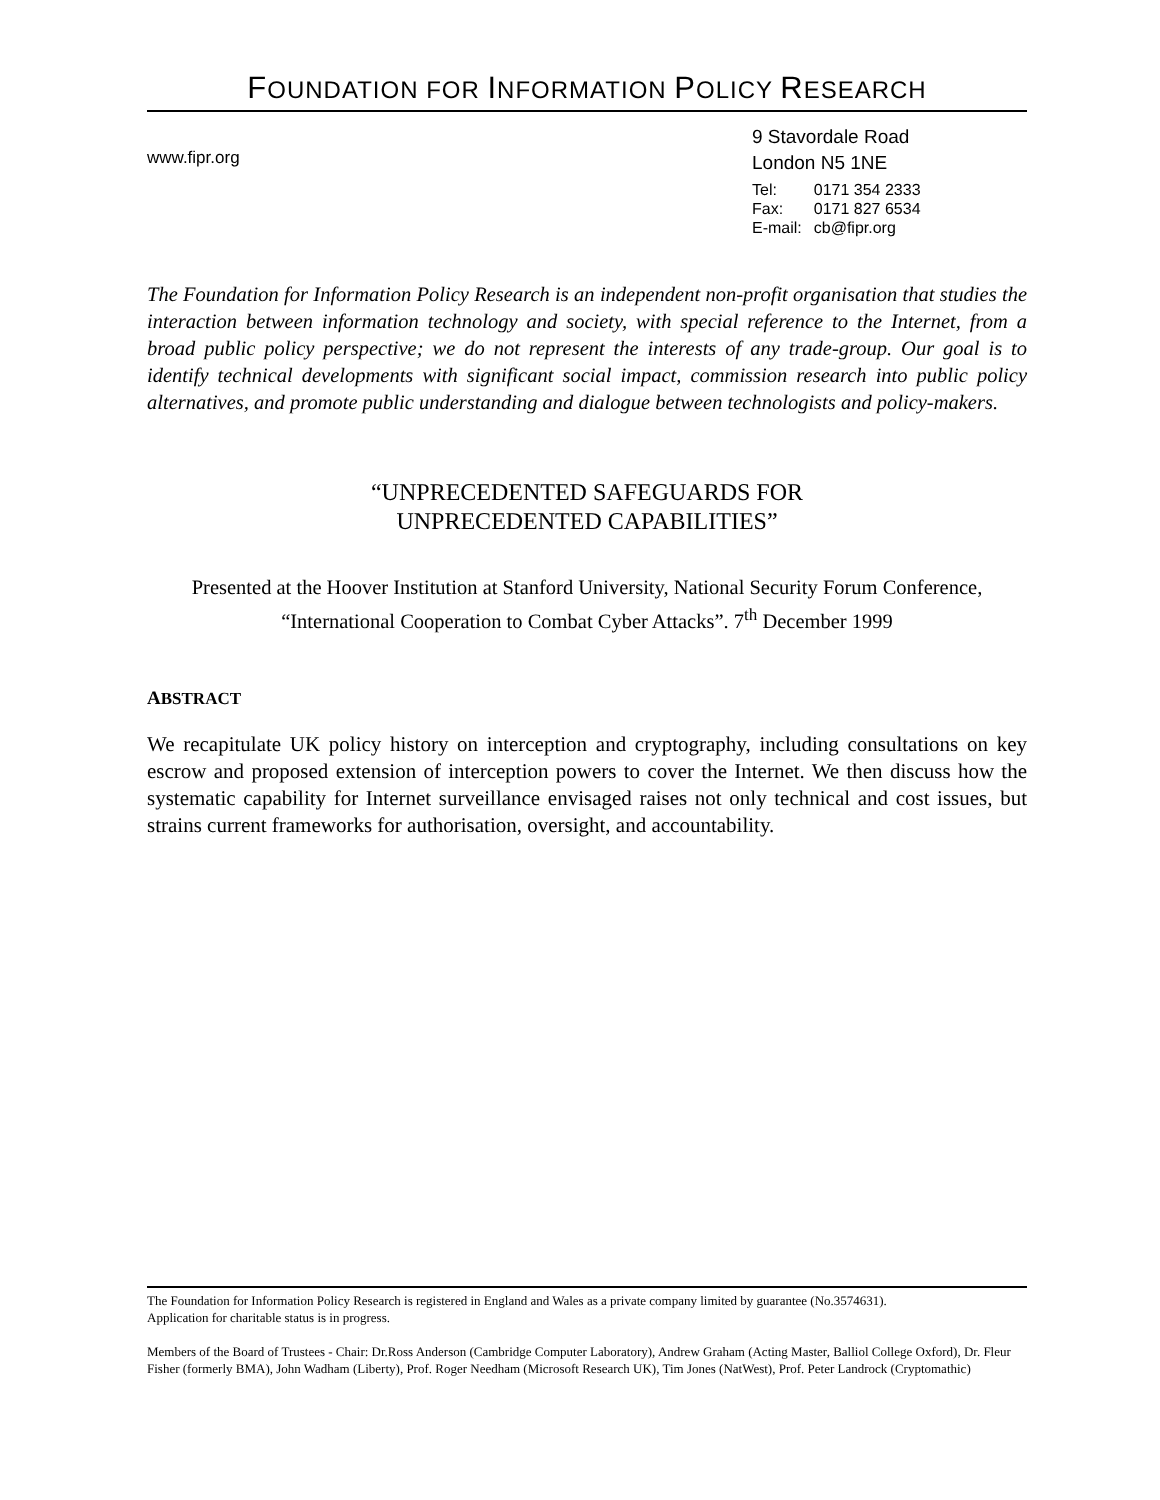FOUNDATION FOR INFORMATION POLICY RESEARCH
www.fipr.org
9 Stavordale Road
London N5 1NE
| Tel: | 0171 354 2333 |
| Fax: | 0171 827 6534 |
| E-mail: | cb@fipr.org |
The Foundation for Information Policy Research is an independent non-profit organisation that studies the interaction between information technology and society, with special reference to the Internet, from a broad public policy perspective; we do not represent the interests of any trade-group. Our goal is to identify technical developments with significant social impact, commission research into public policy alternatives, and promote public understanding and dialogue between technologists and policy-makers.
“UNPRECEDENTED SAFEGUARDS FOR
UNPRECEDENTED CAPABILITIES”
Presented at the Hoover Institution at Stanford University, National Security Forum Conference,
“International Cooperation to Combat Cyber Attacks”. 7<sup>th</sup> December 1999
ABSTRACT
We recapitulate UK policy history on interception and cryptography, including consultations on key escrow and proposed extension of interception powers to cover the Internet. We then discuss how the systematic capability for Internet surveillance envisaged raises not only technical and cost issues, but strains current frameworks for authorisation, oversight, and accountability.
The Foundation for Information Policy Research is registered in England and Wales as a private company limited by guarantee (No.3574631).
Application for charitable status is in progress.
Members of the Board of Trustees - Chair: Dr.Ross Anderson (Cambridge Computer Laboratory), Andrew Graham (Acting Master, Balliol College Oxford), Dr. Fleur Fisher (formerly BMA), John Wadham (Liberty), Prof. Roger Needham (Microsoft Research UK), Tim Jones (NatWest), Prof. Peter Landrock (Cryptomathic)